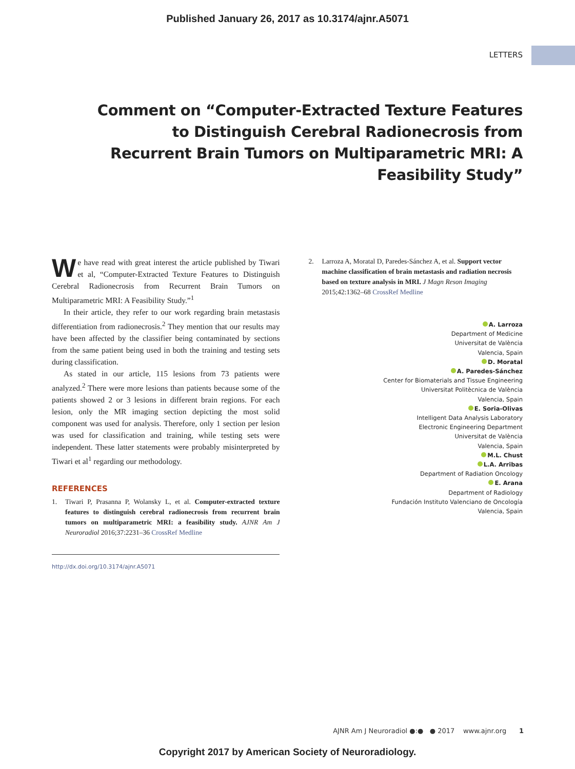Published January 26, 2017 as 10.3174/ajnr.A5071
LETTERS
Comment on “Computer-Extracted Texture Features to Distinguish Cerebral Radionecrosis from Recurrent Brain Tumors on Multiparametric MRI: A Feasibility Study”
We have read with great interest the article published by Tiwari et al, “Computer-Extracted Texture Features to Distinguish Cerebral Radionecrosis from Recurrent Brain Tumors on Multiparametric MRI: A Feasibility Study.”<sup>1</sup>
In their article, they refer to our work regarding brain metastasis differentiation from radionecrosis.<sup>2</sup> They mention that our results may have been affected by the classifier being contaminated by sections from the same patient being used in both the training and testing sets during classification.
As stated in our article, 115 lesions from 73 patients were analyzed.<sup>2</sup> There were more lesions than patients because some of the patients showed 2 or 3 lesions in different brain regions. For each lesion, only the MR imaging section depicting the most solid component was used for analysis. Therefore, only 1 section per lesion was used for classification and training, while testing sets were independent. These latter statements were probably misinterpreted by Tiwari et al<sup>1</sup> regarding our methodology.
REFERENCES
1. Tiwari P, Prasanna P, Wolansky L, et al. Computer-extracted texture features to distinguish cerebral radionecrosis from recurrent brain tumors on multiparametric MRI: a feasibility study. AJNR Am J Neuroradiol 2016;37:2231–36 CrossRef Medline
http://dx.doi.org/10.3174/ajnr.A5071
2. Larroza A, Moratal D, Paredes-Sánchez A, et al. Support vector machine classification of brain metastasis and radiation necrosis based on texture analysis in MRI. J Magn Reson Imaging 2015;42:1362–68 CrossRef Medline
A. Larroza
Department of Medicine
Universitat de València
Valencia, Spain
D. Moratal
A. Paredes-Sánchez
Center for Biomaterials and Tissue Engineering
Universitat Politècnica de València
Valencia, Spain
E. Soria-Olivas
Intelligent Data Analysis Laboratory
Electronic Engineering Department
Universitat de València
Valencia, Spain
M.L. Chust
L.A. Arribas
Department of Radiation Oncology
E. Arana
Department of Radiology
Fundación Instituto Valenciano de Oncología
Valencia, Spain
AJNR Am J Neuroradiol ●:● ● 2017 www.ajnr.org 1
Copyright 2017 by American Society of Neuroradiology.